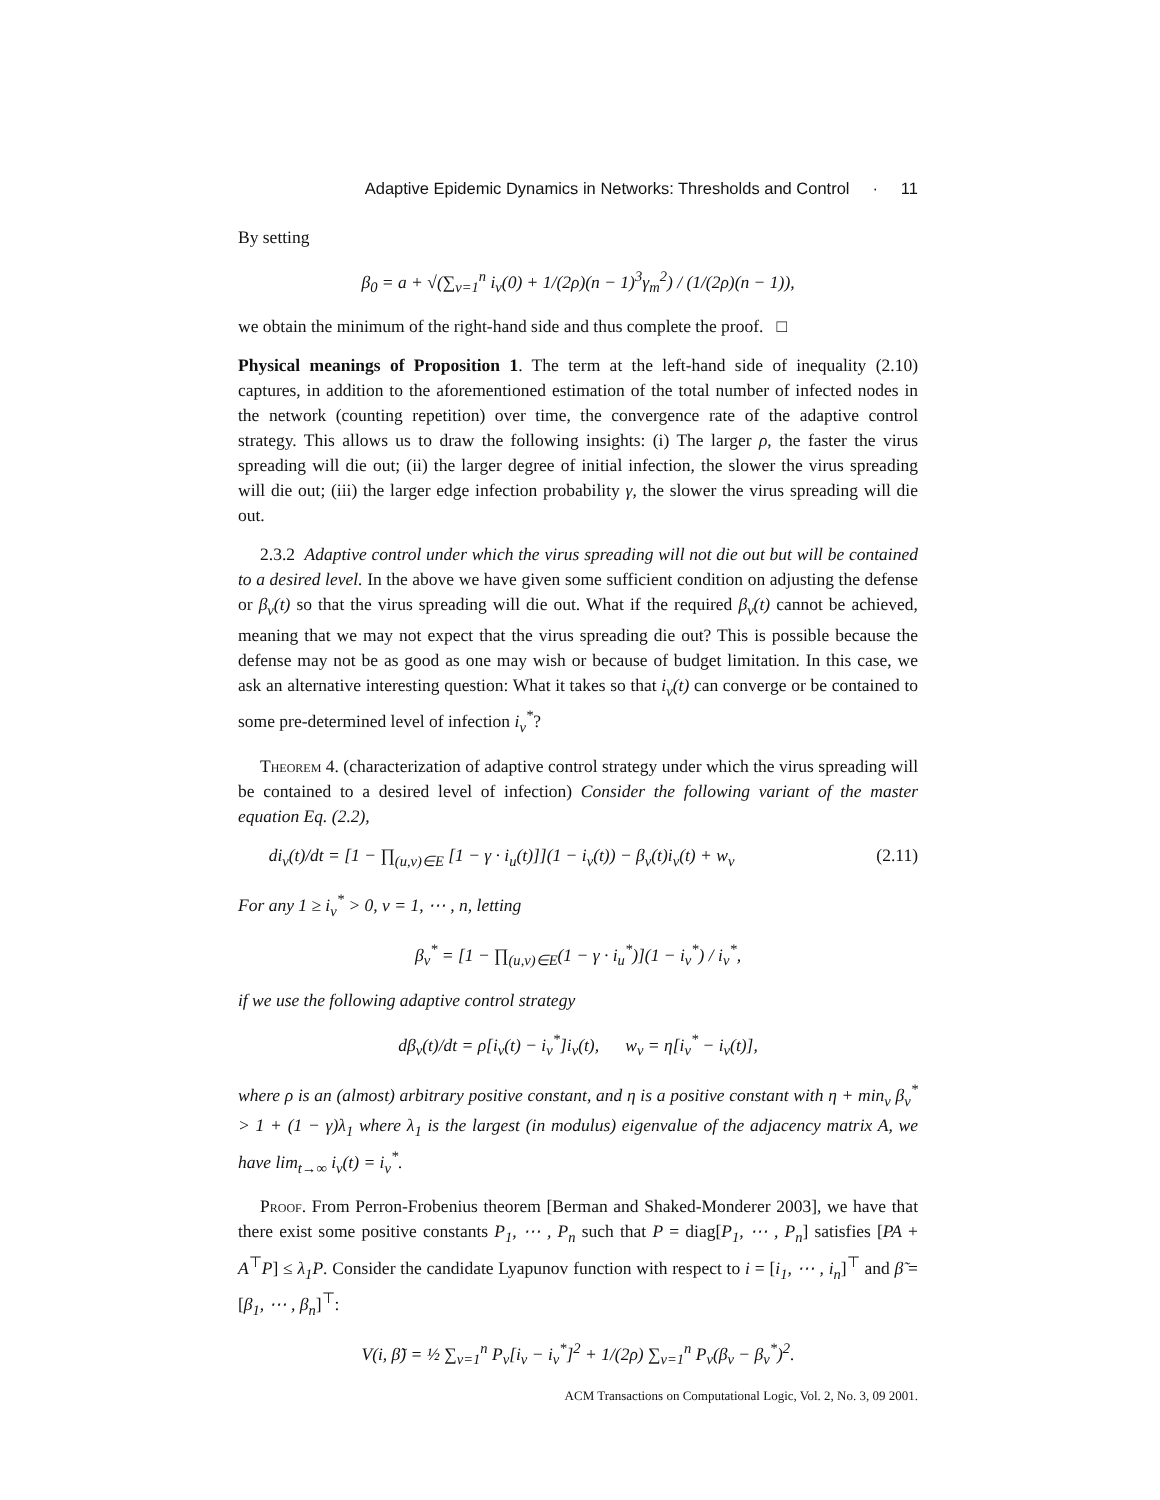Adaptive Epidemic Dynamics in Networks: Thresholds and Control · 11
By setting
β<sub>0</sub> = a + √(∑<sub>v=1</sub><sup>n</sup> i<sub>v</sub>(0) + 1/(2ρ)(n − 1)<sup>3</sup>γ<sub>m</sub><sup>2</sup>) / (1/(2ρ)(n − 1)),
we obtain the minimum of the right-hand side and thus complete the proof. □
Physical meanings of Proposition 1. The term at the left-hand side of inequality (2.10) captures, in addition to the aforementioned estimation of the total number of infected nodes in the network (counting repetition) over time, the convergence rate of the adaptive control strategy. This allows us to draw the following insights: (i) The larger ρ, the faster the virus spreading will die out; (ii) the larger degree of initial infection, the slower the virus spreading will die out; (iii) the larger edge infection probability γ, the slower the virus spreading will die out.
2.3.2 Adaptive control under which the virus spreading will not die out but will be contained to a desired level. In the above we have given some sufficient condition on adjusting the defense or β<sub>v</sub>(t) so that the virus spreading will die out. What if the required β<sub>v</sub>(t) cannot be achieved, meaning that we may not expect that the virus spreading die out? This is possible because the defense may not be as good as one may wish or because of budget limitation. In this case, we ask an alternative interesting question: What it takes so that i<sub>v</sub>(t) can converge or be contained to some pre-determined level of infection i<sub>v</sub><sup>*</sup>?
Theorem 4. (characterization of adaptive control strategy under which the virus spreading will be contained to a desired level of infection) Consider the following variant of the master equation Eq. (2.2),
di<sub>v</sub>(t)/dt = [1 − ∏<sub>(u,v)∈E</sub> [1 − γ · i<sub>u</sub>(t)]](1 − i<sub>v</sub>(t)) − β<sub>v</sub>(t)i<sub>v</sub>(t) + w<sub>v</sub> (2.11)
For any 1 ≥ i<sub>v</sub><sup>*</sup> > 0, v = 1, ⋯ , n, letting
β<sub>v</sub><sup>*</sup> = [1 − ∏<sub>(u,v)∈E</sub>(1 − γ · i<sub>u</sub><sup>*</sup>)](1 − i<sub>v</sub><sup>*</sup>) / i<sub>v</sub><sup>*</sup>,
if we use the following adaptive control strategy
dβ<sub>v</sub>(t)/dt = ρ[i<sub>v</sub>(t) − i<sub>v</sub><sup>*</sup>]i<sub>v</sub>(t), w<sub>v</sub> = η[i<sub>v</sub><sup>*</sup> − i<sub>v</sub>(t)],
where ρ is an (almost) arbitrary positive constant, and η is a positive constant with η + min<sub>v</sub> β<sub>v</sub><sup>*</sup> > 1 + (1 − γ)λ<sub>1</sub> where λ<sub>1</sub> is the largest (in modulus) eigenvalue of the adjacency matrix A, we have lim<sub>t→∞</sub> i<sub>v</sub>(t) = i<sub>v</sub><sup>*</sup>.
Proof. From Perron-Frobenius theorem [Berman and Shaked-Monderer 2003], we have that there exist some positive constants P<sub>1</sub>, ⋯ , P<sub>n</sub> such that P = diag[P<sub>1</sub>, ⋯ , P<sub>n</sub>] satisfies [PA + A<sup>⊤</sup>P] ≤ λ<sub>1</sub>P. Consider the candidate Lyapunov function with respect to i = [i<sub>1</sub>, ⋯ , i<sub>n</sub>]<sup>⊤</sup> and β̃ = [β<sub>1</sub>, ⋯ , β<sub>n</sub>]<sup>⊤</sup>:
V(i, β̃) = ½ ∑<sub>v=1</sub><sup>n</sup> P<sub>v</sub>[i<sub>v</sub> − i<sub>v</sub><sup>*</sup>]<sup>2</sup> + 1/(2ρ) ∑<sub>v=1</sub><sup>n</sup> P<sub>v</sub>(β<sub>v</sub> − β<sub>v</sub><sup>*</sup>)<sup>2</sup>.
ACM Transactions on Computational Logic, Vol. 2, No. 3, 09 2001.